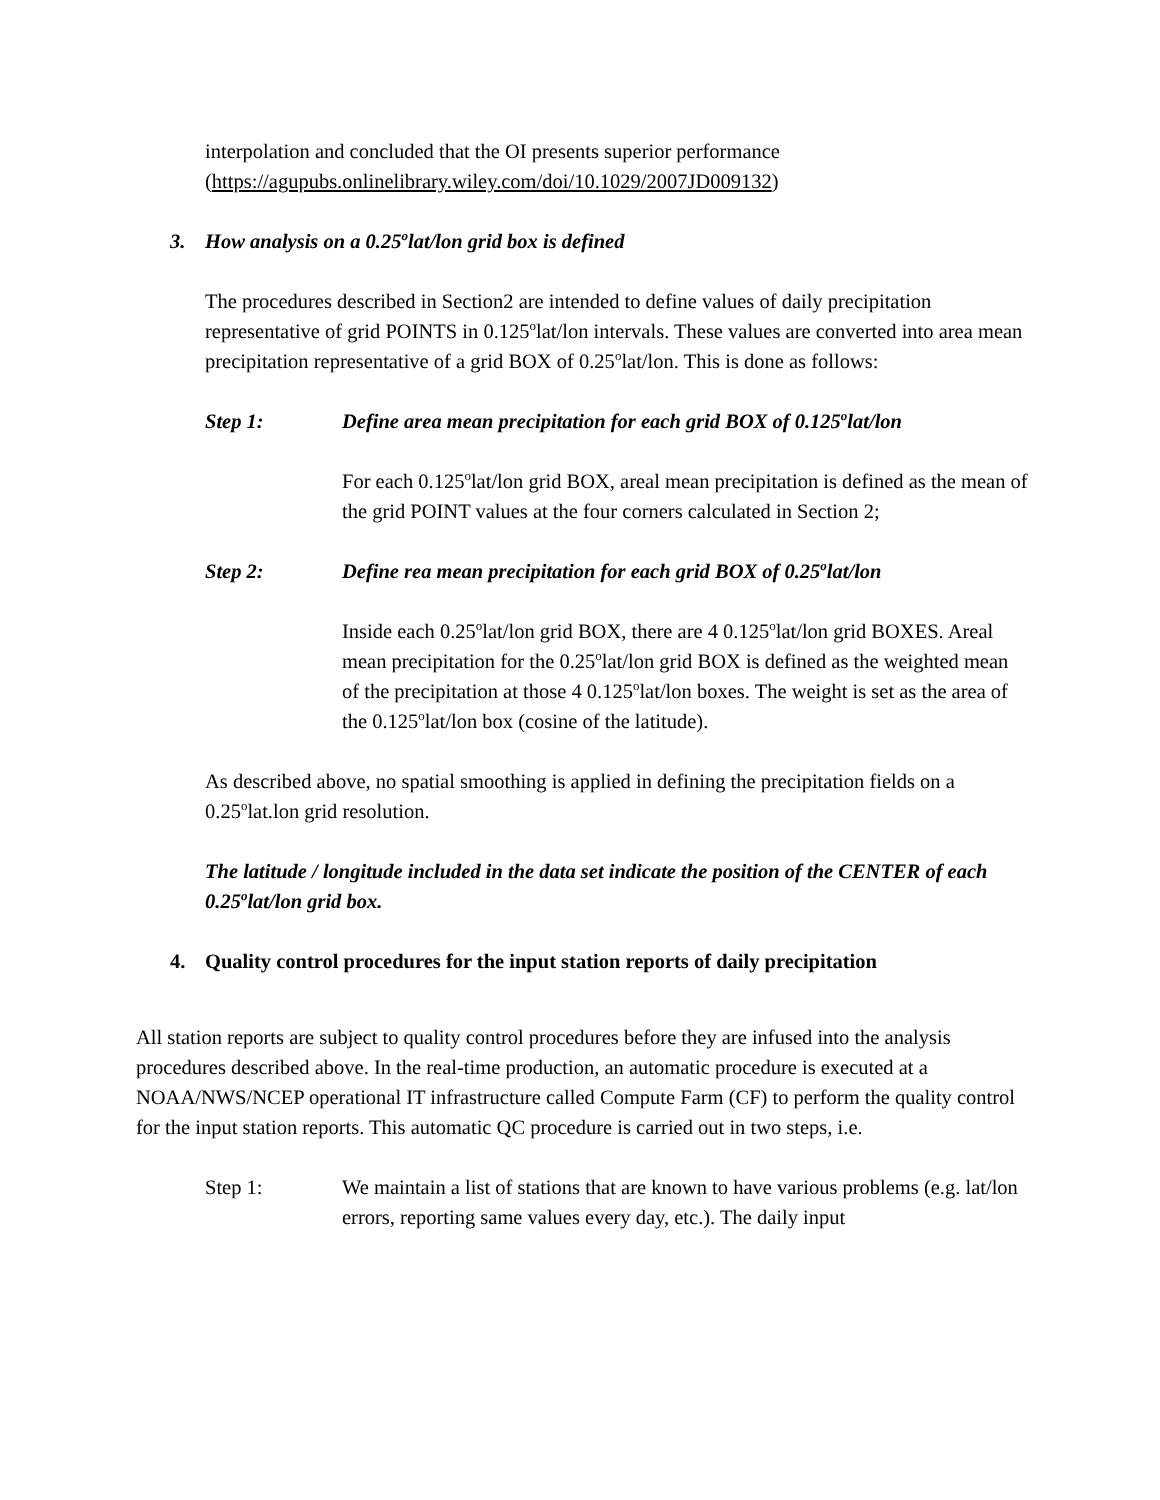interpolation and concluded that the OI presents superior performance (https://agupubs.onlinelibrary.wiley.com/doi/10.1029/2007JD009132)
3. How analysis on a 0.25<sup>o</sup>lat/lon grid box is defined
The procedures described in Section2 are intended to define values of daily precipitation representative of grid POINTS in 0.125<sup>o</sup>lat/lon intervals. These values are converted into area mean precipitation representative of a grid BOX of 0.25<sup>o</sup>lat/lon. This is done as follows:
Step 1: Define area mean precipitation for each grid BOX of 0.125<sup>o</sup>lat/lon
For each 0.125<sup>o</sup>lat/lon grid BOX, areal mean precipitation is defined as the mean of the grid POINT values at the four corners calculated in Section 2;
Step 2: Define rea mean precipitation for each grid BOX of 0.25<sup>o</sup>lat/lon
Inside each 0.25<sup>o</sup>lat/lon grid BOX, there are 4 0.125<sup>o</sup>lat/lon grid BOXES. Areal mean precipitation for the 0.25<sup>o</sup>lat/lon grid BOX is defined as the weighted mean of the precipitation at those 4 0.125<sup>o</sup>lat/lon boxes. The weight is set as the area of the 0.125<sup>o</sup>lat/lon box (cosine of the latitude).
As described above, no spatial smoothing is applied in defining the precipitation fields on a 0.25<sup>o</sup>lat.lon grid resolution.
The latitude / longitude included in the data set indicate the position of the CENTER of each 0.25<sup>o</sup>lat/lon grid box.
4. Quality control procedures for the input station reports of daily precipitation
All station reports are subject to quality control procedures before they are infused into the analysis procedures described above. In the real-time production, an automatic procedure is executed at a NOAA/NWS/NCEP operational IT infrastructure called Compute Farm (CF) to perform the quality control for the input station reports. This automatic QC procedure is carried out in two steps, i.e.
Step 1: We maintain a list of stations that are known to have various problems (e.g. lat/lon errors, reporting same values every day, etc.). The daily input